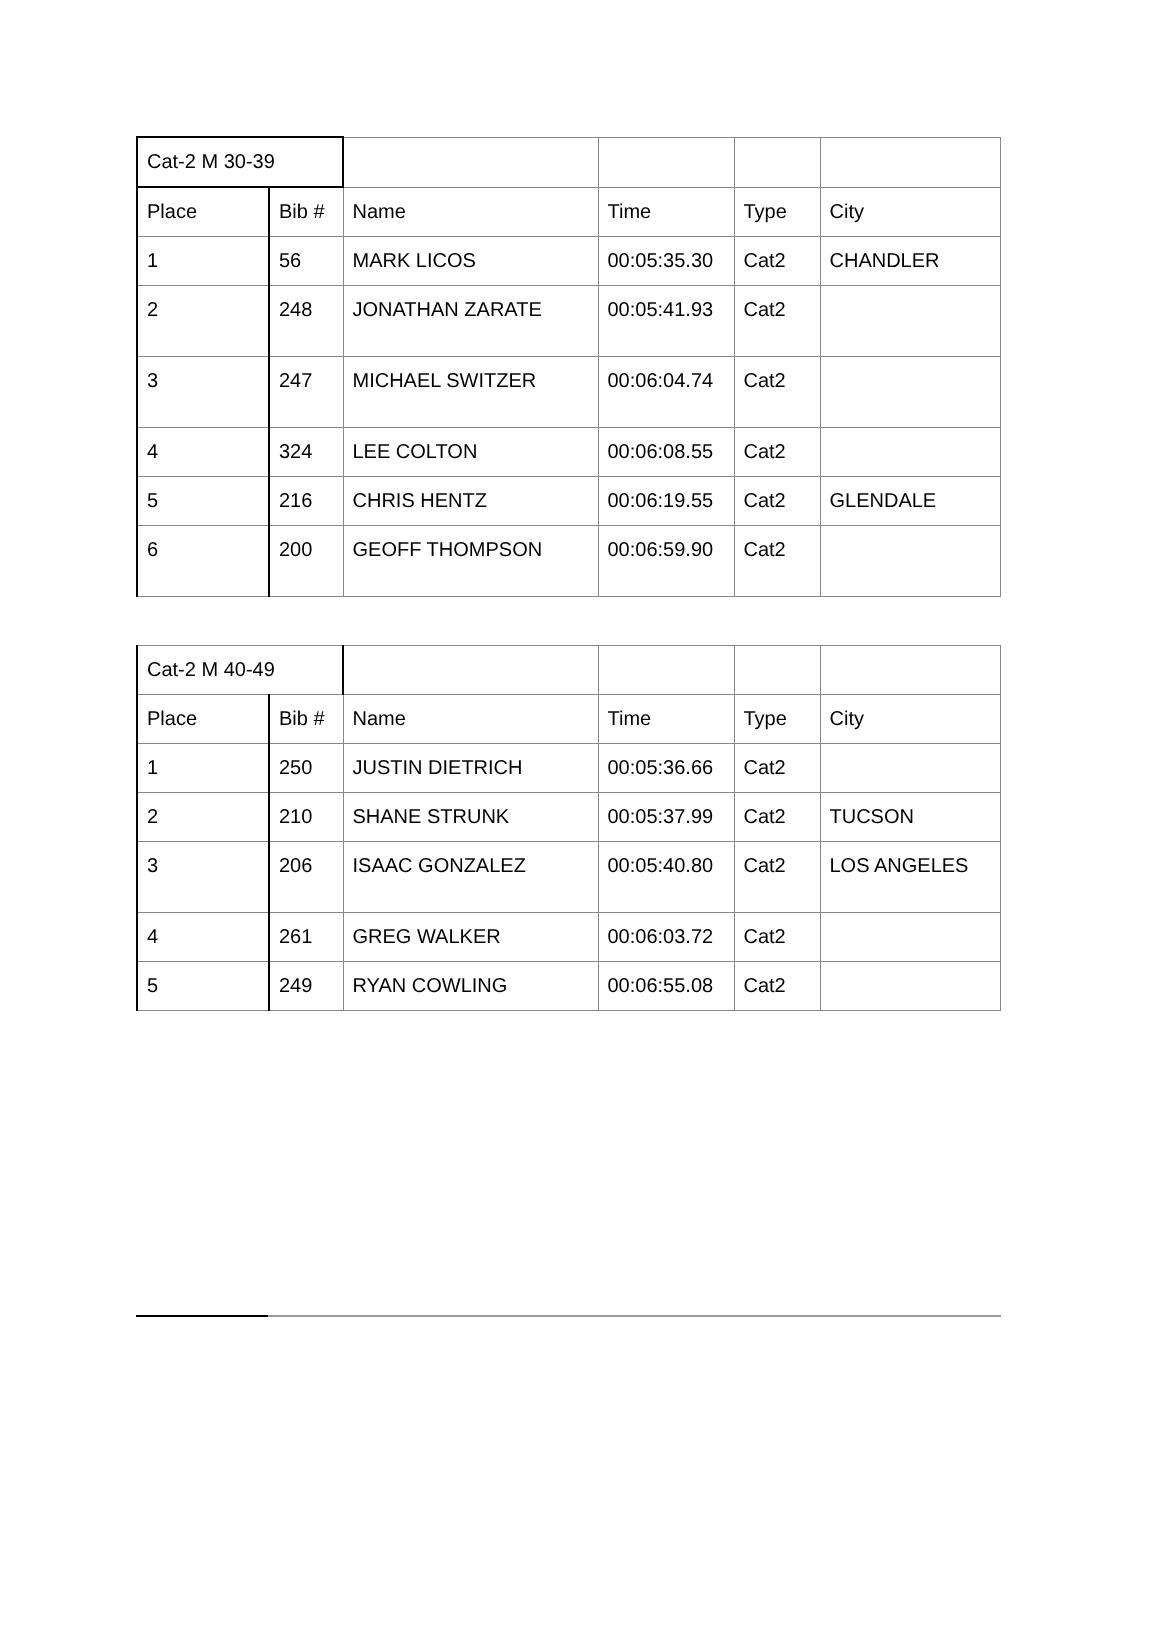| Cat-2 M 30-39 | | | | | |
| Place | Bib # | Name | Time | Type | City |
| 1 | 56 | MARK LICOS | 00:05:35.30 | Cat2 | CHANDLER |
| 2 | 248 | JONATHAN ZARATE | 00:05:41.93 | Cat2 | |
| 3 | 247 | MICHAEL SWITZER | 00:06:04.74 | Cat2 | |
| 4 | 324 | LEE COLTON | 00:06:08.55 | Cat2 | |
| 5 | 216 | CHRIS HENTZ | 00:06:19.55 | Cat2 | GLENDALE |
| 6 | 200 | GEOFF THOMPSON | 00:06:59.90 | Cat2 | |
| Cat-2 M 40-49 | | | | | |
| Place | Bib # | Name | Time | Type | City |
| 1 | 250 | JUSTIN DIETRICH | 00:05:36.66 | Cat2 | |
| 2 | 210 | SHANE STRUNK | 00:05:37.99 | Cat2 | TUCSON |
| 3 | 206 | ISAAC GONZALEZ | 00:05:40.80 | Cat2 | LOS ANGELES |
| 4 | 261 | GREG WALKER | 00:06:03.72 | Cat2 | |
| 5 | 249 | RYAN COWLING | 00:06:55.08 | Cat2 | |